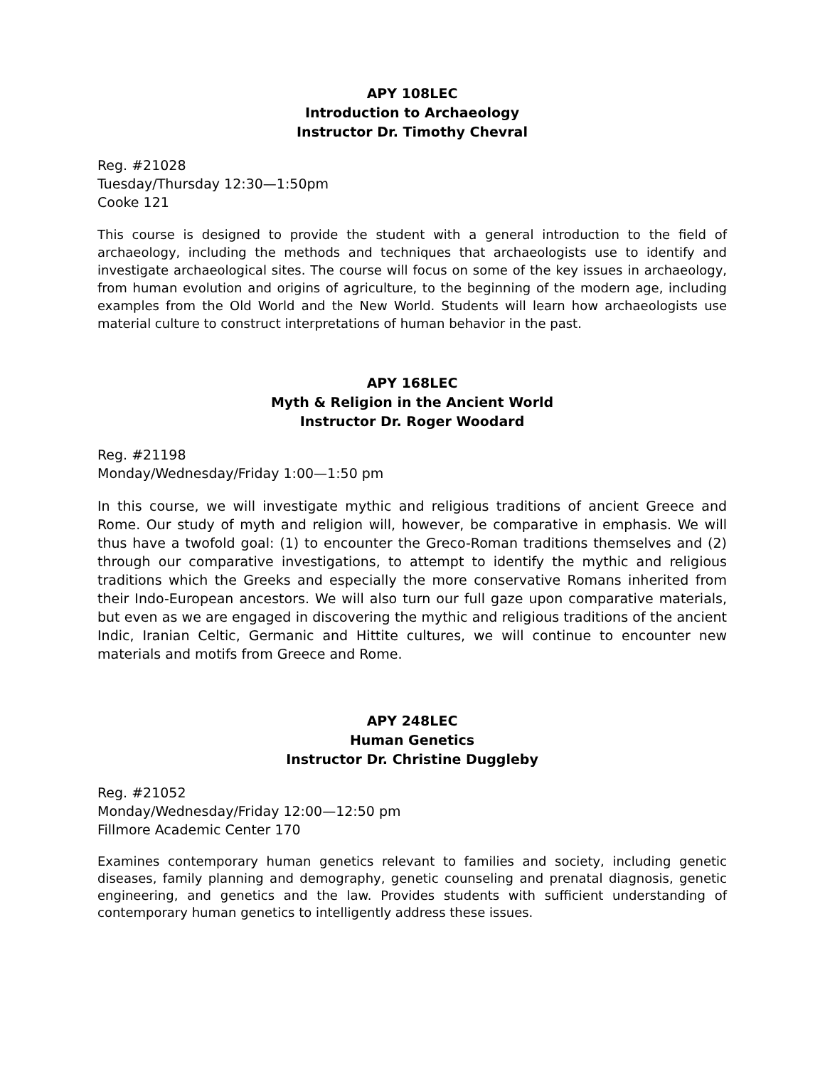APY 108LEC
Introduction to Archaeology
Instructor Dr. Timothy Chevral
Reg. #21028
Tuesday/Thursday 12:30—1:50pm
Cooke 121
This course is designed to provide the student with a general introduction to the field of archaeology, including the methods and techniques that archaeologists use to identify and investigate archaeological sites. The course will focus on some of the key issues in archaeology, from human evolution and origins of agriculture, to the beginning of the modern age, including examples from the Old World and the New World. Students will learn how archaeologists use material culture to construct interpretations of human behavior in the past.
APY 168LEC
Myth & Religion in the Ancient World
Instructor Dr. Roger Woodard
Reg. #21198
Monday/Wednesday/Friday 1:00—1:50 pm
In this course, we will investigate mythic and religious traditions of ancient Greece and Rome. Our study of myth and religion will, however, be comparative in emphasis. We will thus have a twofold goal: (1) to encounter the Greco-Roman traditions themselves and (2) through our comparative investigations, to attempt to identify the mythic and religious traditions which the Greeks and especially the more conservative Romans inherited from their Indo-European ancestors. We will also turn our full gaze upon comparative materials, but even as we are engaged in discovering the mythic and religious traditions of the ancient Indic, Iranian Celtic, Germanic and Hittite cultures, we will continue to encounter new materials and motifs from Greece and Rome.
APY 248LEC
Human Genetics
Instructor Dr. Christine Duggleby
Reg. #21052
Monday/Wednesday/Friday 12:00—12:50 pm
Fillmore Academic Center 170
Examines contemporary human genetics relevant to families and society, including genetic diseases, family planning and demography, genetic counseling and prenatal diagnosis, genetic engineering, and genetics and the law. Provides students with sufficient understanding of contemporary human genetics to intelligently address these issues.